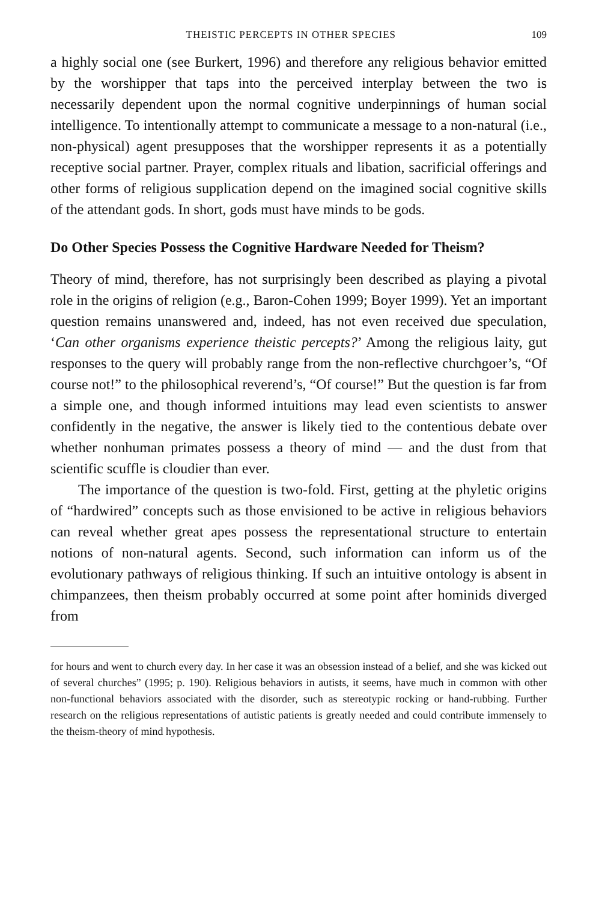THEISTIC PERCEPTS IN OTHER SPECIES 109
a highly social one (see Burkert, 1996) and therefore any religious behavior emitted by the worshipper that taps into the perceived interplay between the two is necessarily dependent upon the normal cognitive underpinnings of human social intelligence. To intentionally attempt to communicate a message to a non-natural (i.e., non-physical) agent presupposes that the worshipper represents it as a potentially receptive social partner. Prayer, complex rituals and libation, sacrificial offerings and other forms of religious supplication depend on the imagined social cognitive skills of the attendant gods. In short, gods must have minds to be gods.
Do Other Species Possess the Cognitive Hardware Needed for Theism?
Theory of mind, therefore, has not surprisingly been described as playing a pivotal role in the origins of religion (e.g., Baron-Cohen 1999; Boyer 1999). Yet an important question remains unanswered and, indeed, has not even received due speculation, ‘Can other organisms experience theistic percepts?’ Among the religious laity, gut responses to the query will probably range from the non-reflective churchgoer’s, “Of course not!” to the philosophical reverend’s, “Of course!” But the question is far from a simple one, and though informed intuitions may lead even scientists to answer confidently in the negative, the answer is likely tied to the contentious debate over whether nonhuman primates possess a theory of mind — and the dust from that scientific scuffle is cloudier than ever.
The importance of the question is two-fold. First, getting at the phyletic origins of “hardwired” concepts such as those envisioned to be active in religious behaviors can reveal whether great apes possess the representational structure to entertain notions of non-natural agents. Second, such information can inform us of the evolutionary pathways of religious thinking. If such an intuitive ontology is absent in chimpanzees, then theism probably occurred at some point after hominids diverged from
for hours and went to church every day. In her case it was an obsession instead of a belief, and she was kicked out of several churches” (1995; p. 190). Religious behaviors in autists, it seems, have much in common with other non-functional behaviors associated with the disorder, such as stereotypic rocking or hand-rubbing. Further research on the religious representations of autistic patients is greatly needed and could contribute immensely to the theism-theory of mind hypothesis.